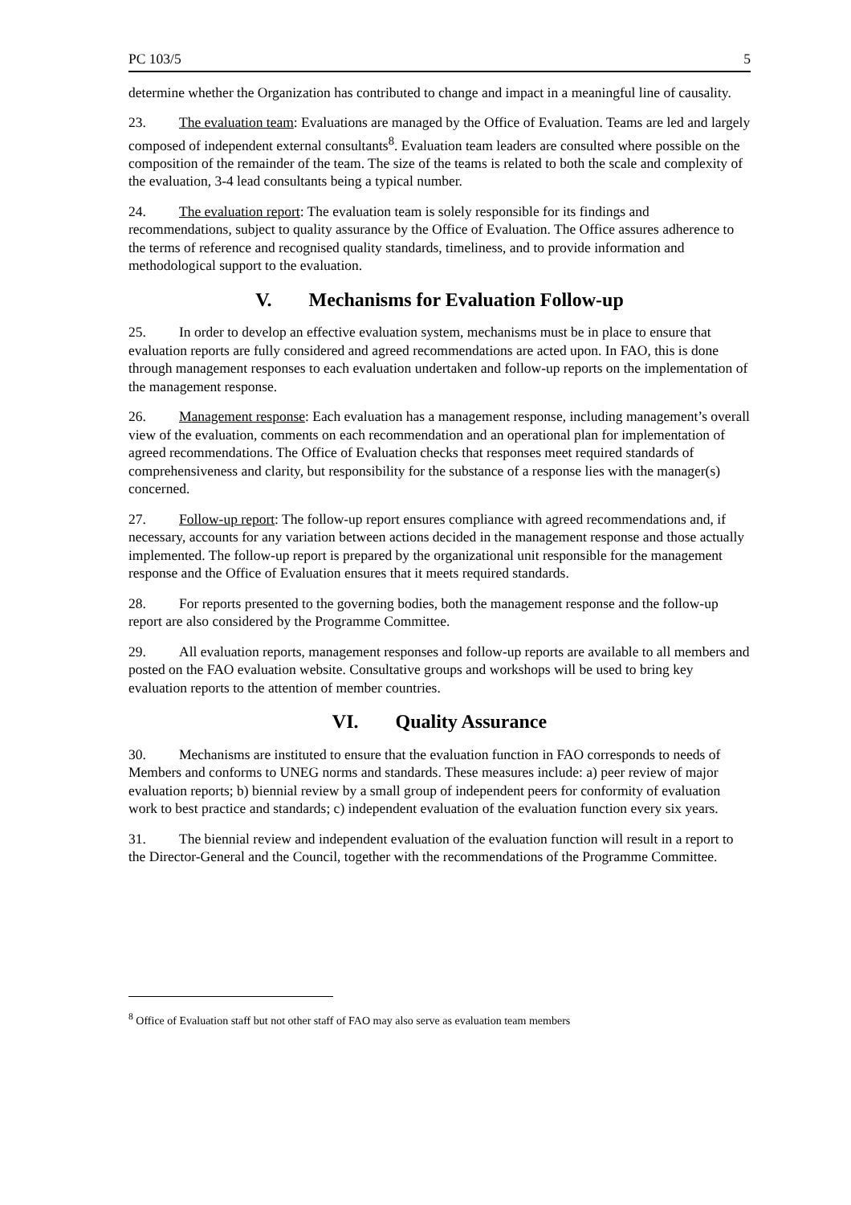PC 103/5 5
determine whether the Organization has contributed to change and impact in a meaningful line of causality.
23. The evaluation team: Evaluations are managed by the Office of Evaluation. Teams are led and largely composed of independent external consultants<sup>8</sup>. Evaluation team leaders are consulted where possible on the composition of the remainder of the team. The size of the teams is related to both the scale and complexity of the evaluation, 3-4 lead consultants being a typical number.
24. The evaluation report: The evaluation team is solely responsible for its findings and recommendations, subject to quality assurance by the Office of Evaluation. The Office assures adherence to the terms of reference and recognised quality standards, timeliness, and to provide information and methodological support to the evaluation.
V. Mechanisms for Evaluation Follow-up
25. In order to develop an effective evaluation system, mechanisms must be in place to ensure that evaluation reports are fully considered and agreed recommendations are acted upon. In FAO, this is done through management responses to each evaluation undertaken and follow-up reports on the implementation of the management response.
26. Management response: Each evaluation has a management response, including management’s overall view of the evaluation, comments on each recommendation and an operational plan for implementation of agreed recommendations. The Office of Evaluation checks that responses meet required standards of comprehensiveness and clarity, but responsibility for the substance of a response lies with the manager(s) concerned.
27. Follow-up report: The follow-up report ensures compliance with agreed recommendations and, if necessary, accounts for any variation between actions decided in the management response and those actually implemented. The follow-up report is prepared by the organizational unit responsible for the management response and the Office of Evaluation ensures that it meets required standards.
28. For reports presented to the governing bodies, both the management response and the follow-up report are also considered by the Programme Committee.
29. All evaluation reports, management responses and follow-up reports are available to all members and posted on the FAO evaluation website. Consultative groups and workshops will be used to bring key evaluation reports to the attention of member countries.
VI. Quality Assurance
30. Mechanisms are instituted to ensure that the evaluation function in FAO corresponds to needs of Members and conforms to UNEG norms and standards. These measures include: a) peer review of major evaluation reports; b) biennial review by a small group of independent peers for conformity of evaluation work to best practice and standards; c) independent evaluation of the evaluation function every six years.
31. The biennial review and independent evaluation of the evaluation function will result in a report to the Director-General and the Council, together with the recommendations of the Programme Committee.
<sup>8</sup> Office of Evaluation staff but not other staff of FAO may also serve as evaluation team members